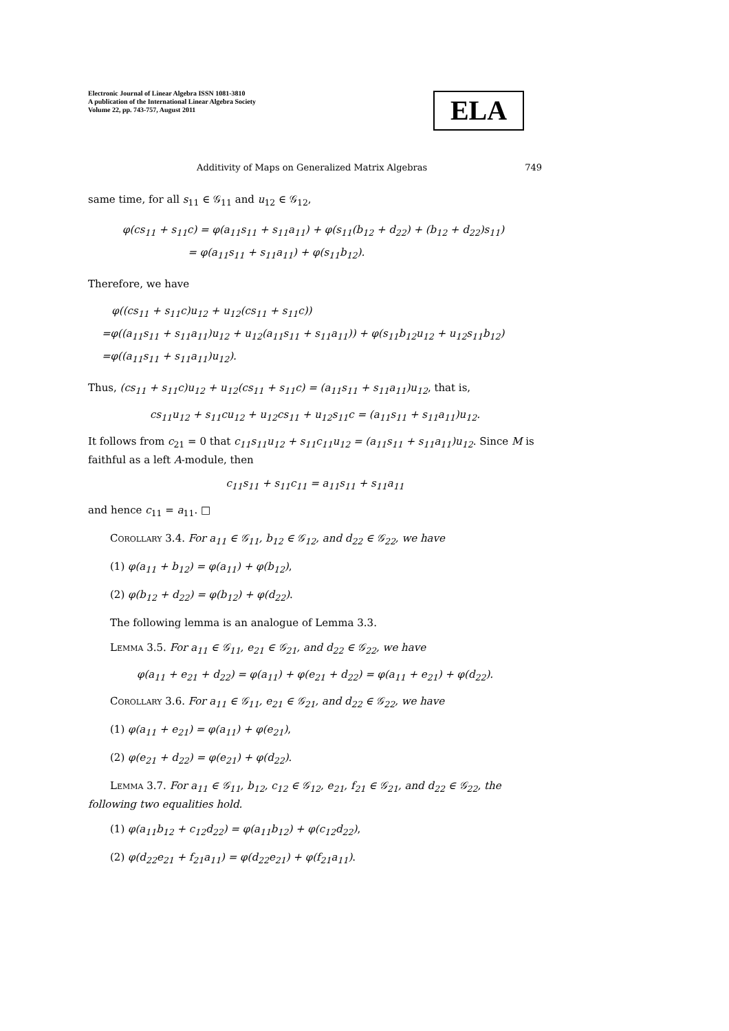Electronic Journal of Linear Algebra ISSN 1081-3810
A publication of the International Linear Algebra Society
Volume 22, pp. 743-757, August 2011
ELA
Additivity of Maps on Generalized Matrix Algebras 749
same time, for all s<sub>11</sub> ∈ 𝒢<sub>11</sub> and u<sub>12</sub> ∈ 𝒢<sub>12</sub>,
φ(cs<sub>11</sub> + s<sub>11</sub>c) = φ(a<sub>11</sub>s<sub>11</sub> + s<sub>11</sub>a<sub>11</sub>) + φ(s<sub>11</sub>(b<sub>12</sub> + d<sub>22</sub>) + (b<sub>12</sub> + d<sub>22</sub>)s<sub>11</sub>)
= φ(a<sub>11</sub>s<sub>11</sub> + s<sub>11</sub>a<sub>11</sub>) + φ(s<sub>11</sub>b<sub>12</sub>).
Therefore, we have
φ((cs<sub>11</sub> + s<sub>11</sub>c)u<sub>12</sub> + u<sub>12</sub>(cs<sub>11</sub> + s<sub>11</sub>c))
=φ((a<sub>11</sub>s<sub>11</sub> + s<sub>11</sub>a<sub>11</sub>)u<sub>12</sub> + u<sub>12</sub>(a<sub>11</sub>s<sub>11</sub> + s<sub>11</sub>a<sub>11</sub>)) + φ(s<sub>11</sub>b<sub>12</sub>u<sub>12</sub> + u<sub>12</sub>s<sub>11</sub>b<sub>12</sub>)
=φ((a<sub>11</sub>s<sub>11</sub> + s<sub>11</sub>a<sub>11</sub>)u<sub>12</sub>).
Thus, (cs<sub>11</sub> + s<sub>11</sub>c)u<sub>12</sub> + u<sub>12</sub>(cs<sub>11</sub> + s<sub>11</sub>c) = (a<sub>11</sub>s<sub>11</sub> + s<sub>11</sub>a<sub>11</sub>)u<sub>12</sub>, that is,
cs<sub>11</sub>u<sub>12</sub> + s<sub>11</sub>cu<sub>12</sub> + u<sub>12</sub>cs<sub>11</sub> + u<sub>12</sub>s<sub>11</sub>c = (a<sub>11</sub>s<sub>11</sub> + s<sub>11</sub>a<sub>11</sub>)u<sub>12</sub>.
It follows from c<sub>21</sub> = 0 that c<sub>11</sub>s<sub>11</sub>u<sub>12</sub> + s<sub>11</sub>c<sub>11</sub>u<sub>12</sub> = (a<sub>11</sub>s<sub>11</sub> + s<sub>11</sub>a<sub>11</sub>)u<sub>12</sub>. Since M is faithful as a left A-module, then
c<sub>11</sub>s<sub>11</sub> + s<sub>11</sub>c<sub>11</sub> = a<sub>11</sub>s<sub>11</sub> + s<sub>11</sub>a<sub>11</sub>
and hence c<sub>11</sub> = a<sub>11</sub>. □
Corollary 3.4. For a<sub>11</sub> ∈ 𝒢<sub>11</sub>, b<sub>12</sub> ∈ 𝒢<sub>12</sub>, and d<sub>22</sub> ∈ 𝒢<sub>22</sub>, we have
(1) φ(a<sub>11</sub> + b<sub>12</sub>) = φ(a<sub>11</sub>) + φ(b<sub>12</sub>),
(2) φ(b<sub>12</sub> + d<sub>22</sub>) = φ(b<sub>12</sub>) + φ(d<sub>22</sub>).
The following lemma is an analogue of Lemma 3.3.
Lemma 3.5. For a<sub>11</sub> ∈ 𝒢<sub>11</sub>, e<sub>21</sub> ∈ 𝒢<sub>21</sub>, and d<sub>22</sub> ∈ 𝒢<sub>22</sub>, we have
φ(a<sub>11</sub> + e<sub>21</sub> + d<sub>22</sub>) = φ(a<sub>11</sub>) + φ(e<sub>21</sub> + d<sub>22</sub>) = φ(a<sub>11</sub> + e<sub>21</sub>) + φ(d<sub>22</sub>).
Corollary 3.6. For a<sub>11</sub> ∈ 𝒢<sub>11</sub>, e<sub>21</sub> ∈ 𝒢<sub>21</sub>, and d<sub>22</sub> ∈ 𝒢<sub>22</sub>, we have
(1) φ(a<sub>11</sub> + e<sub>21</sub>) = φ(a<sub>11</sub>) + φ(e<sub>21</sub>),
(2) φ(e<sub>21</sub> + d<sub>22</sub>) = φ(e<sub>21</sub>) + φ(d<sub>22</sub>).
Lemma 3.7. For a<sub>11</sub> ∈ 𝒢<sub>11</sub>, b<sub>12</sub>, c<sub>12</sub> ∈ 𝒢<sub>12</sub>, e<sub>21</sub>, f<sub>21</sub> ∈ 𝒢<sub>21</sub>, and d<sub>22</sub> ∈ 𝒢<sub>22</sub>, the following two equalities hold.
(1) φ(a<sub>11</sub>b<sub>12</sub> + c<sub>12</sub>d<sub>22</sub>) = φ(a<sub>11</sub>b<sub>12</sub>) + φ(c<sub>12</sub>d<sub>22</sub>),
(2) φ(d<sub>22</sub>e<sub>21</sub> + f<sub>21</sub>a<sub>11</sub>) = φ(d<sub>22</sub>e<sub>21</sub>) + φ(f<sub>21</sub>a<sub>11</sub>).